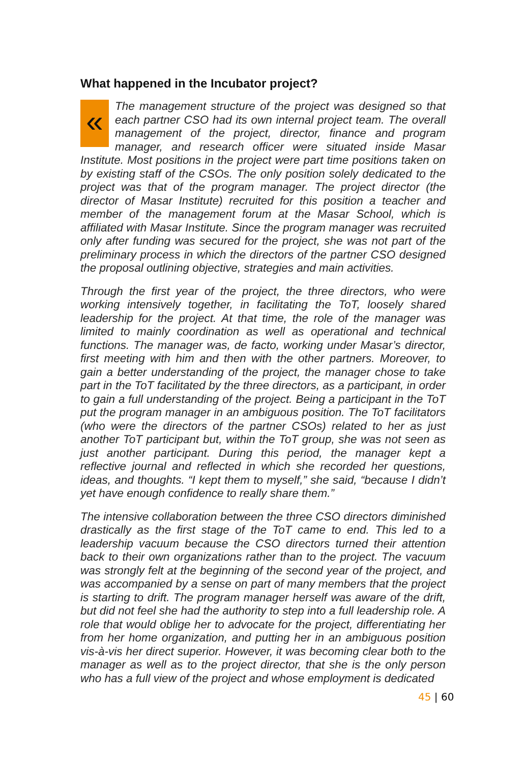What happened in the Incubator project?
« The management structure of the project was designed so that each partner CSO had its own internal project team. The overall management of the project, director, finance and program manager, and research officer were situated inside Masar Institute. Most positions in the project were part time positions taken on by existing staff of the CSOs. The only position solely dedicated to the project was that of the program manager. The project director (the director of Masar Institute) recruited for this position a teacher and member of the management forum at the Masar School, which is affiliated with Masar Institute. Since the program manager was recruited only after funding was secured for the project, she was not part of the preliminary process in which the directors of the partner CSO designed the proposal outlining objective, strategies and main activities.
Through the first year of the project, the three directors, who were working intensively together, in facilitating the ToT, loosely shared leadership for the project. At that time, the role of the manager was limited to mainly coordination as well as operational and technical functions. The manager was, de facto, working under Masar’s director, first meeting with him and then with the other partners. Moreover, to gain a better understanding of the project, the manager chose to take part in the ToT facilitated by the three directors, as a participant, in order to gain a full understanding of the project. Being a participant in the ToT put the program manager in an ambiguous position. The ToT facilitators (who were the directors of the partner CSOs) related to her as just another ToT participant but, within the ToT group, she was not seen as just another participant. During this period, the manager kept a reflective journal and reflected in which she recorded her questions, ideas, and thoughts. “I kept them to myself,” she said, “because I didn’t yet have enough confidence to really share them.”
The intensive collaboration between the three CSO directors diminished drastically as the first stage of the ToT came to end. This led to a leadership vacuum because the CSO directors turned their attention back to their own organizations rather than to the project. The vacuum was strongly felt at the beginning of the second year of the project, and was accompanied by a sense on part of many members that the project is starting to drift. The program manager herself was aware of the drift, but did not feel she had the authority to step into a full leadership role. A role that would oblige her to advocate for the project, differentiating her from her home organization, and putting her in an ambiguous position vis-à-vis her direct superior. However, it was becoming clear both to the manager as well as to the project director, that she is the only person who has a full view of the project and whose employment is dedicated
45 | 60